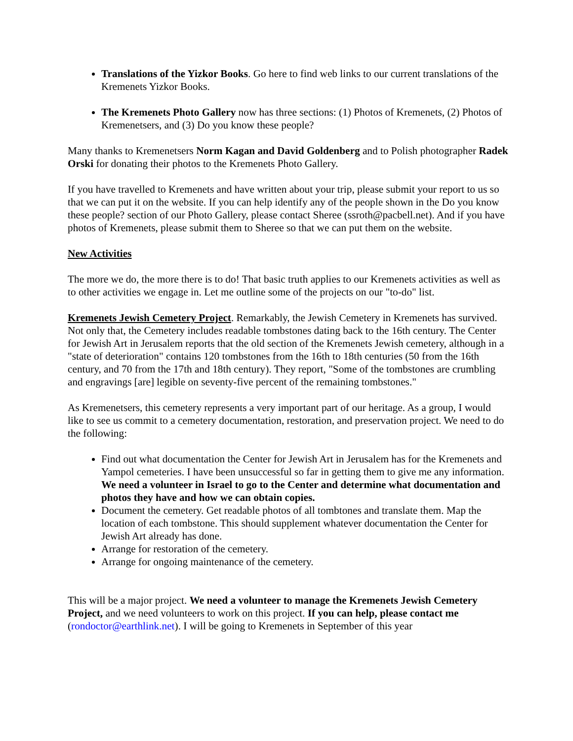Translations of the Yizkor Books. Go here to find web links to our current translations of the Kremenets Yizkor Books.
The Kremenets Photo Gallery now has three sections: (1) Photos of Kremenets, (2) Photos of Kremenetsers, and (3) Do you know these people?
Many thanks to Kremenetsers Norm Kagan and David Goldenberg and to Polish photographer Radek Orski for donating their photos to the Kremenets Photo Gallery.
If you have travelled to Kremenets and have written about your trip, please submit your report to us so that we can put it on the website. If you can help identify any of the people shown in the Do you know these people? section of our Photo Gallery, please contact Sheree (ssroth@pacbell.net). And if you have photos of Kremenets, please submit them to Sheree so that we can put them on the website.
New Activities
The more we do, the more there is to do! That basic truth applies to our Kremenets activities as well as to other activities we engage in. Let me outline some of the projects on our "to-do" list.
Kremenets Jewish Cemetery Project. Remarkably, the Jewish Cemetery in Kremenets has survived. Not only that, the Cemetery includes readable tombstones dating back to the 16th century. The Center for Jewish Art in Jerusalem reports that the old section of the Kremenets Jewish cemetery, although in a "state of deterioration" contains 120 tombstones from the 16th to 18th centuries (50 from the 16th century, and 70 from the 17th and 18th century). They report, "Some of the tombstones are crumbling and engravings [are] legible on seventy-five percent of the remaining tombstones."
As Kremenetsers, this cemetery represents a very important part of our heritage. As a group, I would like to see us commit to a cemetery documentation, restoration, and preservation project. We need to do the following:
Find out what documentation the Center for Jewish Art in Jerusalem has for the Kremenets and Yampol cemeteries. I have been unsuccessful so far in getting them to give me any information. We need a volunteer in Israel to go to the Center and determine what documentation and photos they have and how we can obtain copies.
Document the cemetery. Get readable photos of all tombtones and translate them. Map the location of each tombstone. This should supplement whatever documentation the Center for Jewish Art already has done.
Arrange for restoration of the cemetery.
Arrange for ongoing maintenance of the cemetery.
This will be a major project. We need a volunteer to manage the Kremenets Jewish Cemetery Project, and we need volunteers to work on this project. If you can help, please contact me (rondoctor@earthlink.net). I will be going to Kremenets in September of this year